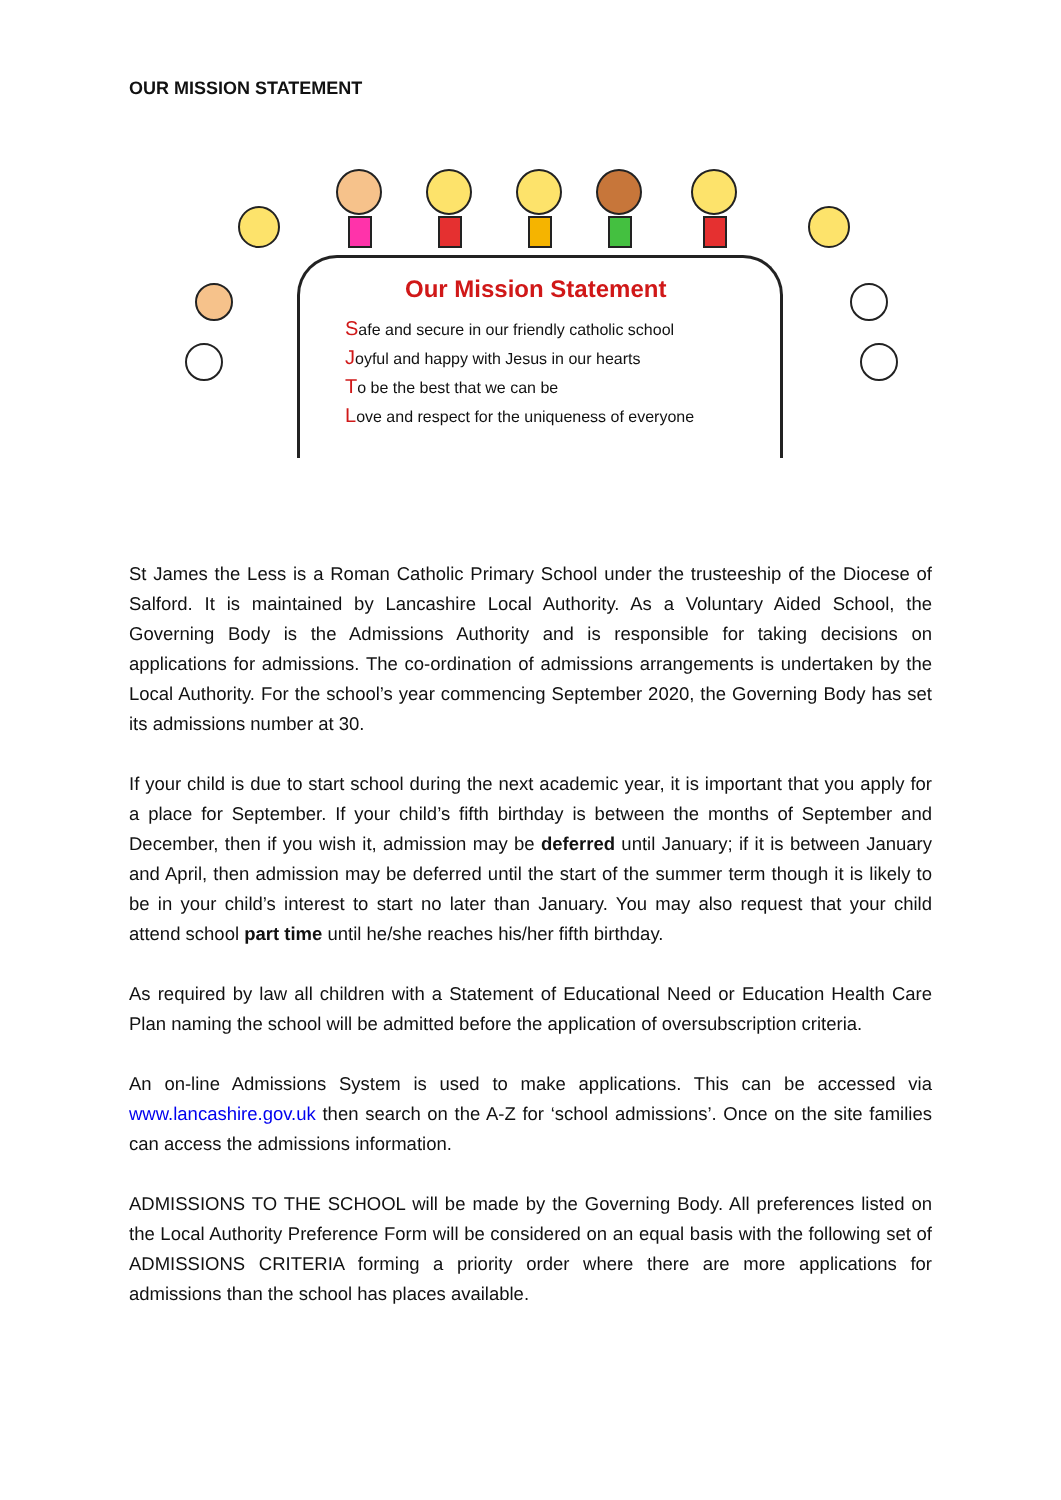OUR MISSION STATEMENT
Our Mission Statement
Safe and secure in our friendly catholic school
Joyful and happy with Jesus in our hearts
To be the best that we can be
Love and respect for the uniqueness of everyone
St James the Less is a Roman Catholic Primary School under the trusteeship of the Diocese of Salford. It is maintained by Lancashire Local Authority. As a Voluntary Aided School, the Governing Body is the Admissions Authority and is responsible for taking decisions on applications for admissions. The co-ordination of admissions arrangements is undertaken by the Local Authority. For the school’s year commencing September 2020, the Governing Body has set its admissions number at 30.
If your child is due to start school during the next academic year, it is important that you apply for a place for September. If your child’s fifth birthday is between the months of September and December, then if you wish it, admission may be deferred until January; if it is between January and April, then admission may be deferred until the start of the summer term though it is likely to be in your child’s interest to start no later than January. You may also request that your child attend school part time until he/she reaches his/her fifth birthday.
As required by law all children with a Statement of Educational Need or Education Health Care Plan naming the school will be admitted before the application of oversubscription criteria.
An on-line Admissions System is used to make applications. This can be accessed via www.lancashire.gov.uk then search on the A-Z for ‘school admissions’. Once on the site families can access the admissions information.
ADMISSIONS TO THE SCHOOL will be made by the Governing Body. All preferences listed on the Local Authority Preference Form will be considered on an equal basis with the following set of ADMISSIONS CRITERIA forming a priority order where there are more applications for admissions than the school has places available.